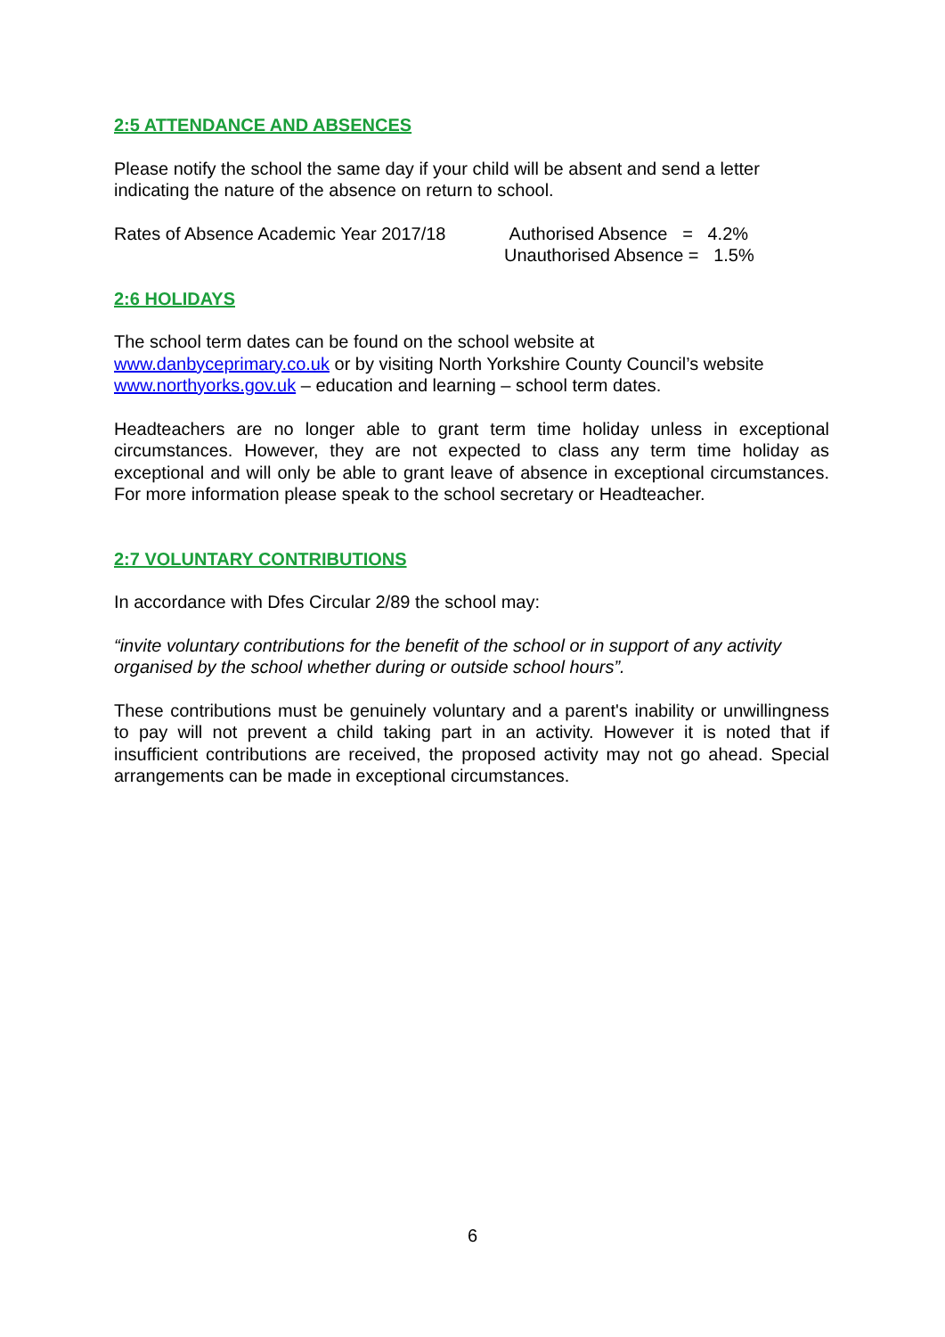2:5 ATTENDANCE AND ABSENCES
Please notify the school the same day if your child will be absent and send a letter indicating the nature of the absence on return to school.
Rates of Absence Academic Year 2017/18
Authorised Absence = 4.2%
Unauthorised Absence = 1.5%
2:6 HOLIDAYS
The school term dates can be found on the school website at
www.danbyceprimary.co.uk or by visiting North Yorkshire County Council’s website www.northyorks.gov.uk – education and learning – school term dates.
Headteachers are no longer able to grant term time holiday unless in exceptional circumstances. However, they are not expected to class any term time holiday as exceptional and will only be able to grant leave of absence in exceptional circumstances. For more information please speak to the school secretary or Headteacher.
2:7 VOLUNTARY CONTRIBUTIONS
In accordance with Dfes Circular 2/89 the school may:
“invite voluntary contributions for the benefit of the school or in support of any activity organised by the school whether during or outside school hours”.
These contributions must be genuinely voluntary and a parent's inability or unwillingness to pay will not prevent a child taking part in an activity. However it is noted that if insufficient contributions are received, the proposed activity may not go ahead. Special arrangements can be made in exceptional circumstances.
6